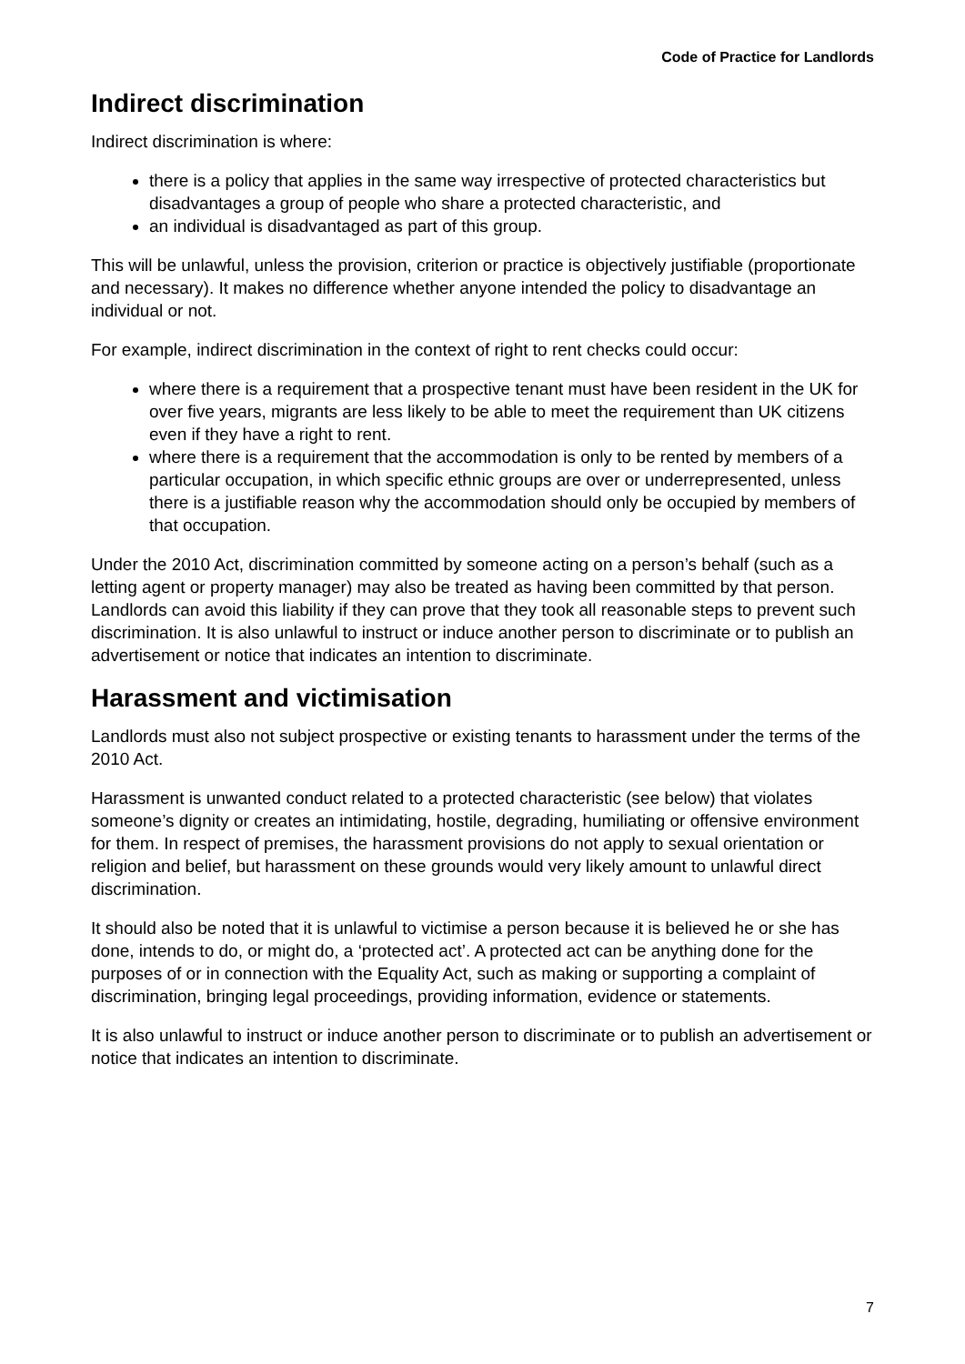Code of Practice for Landlords
Indirect discrimination
Indirect discrimination is where:
there is a policy that applies in the same way irrespective of protected characteristics but disadvantages a group of people who share a protected characteristic, and
an individual is disadvantaged as part of this group.
This will be unlawful, unless the provision, criterion or practice is objectively justifiable (proportionate and necessary). It makes no difference whether anyone intended the policy to disadvantage an individual or not.
For example, indirect discrimination in the context of right to rent checks could occur:
where there is a requirement that a prospective tenant must have been resident in the UK for over five years, migrants are less likely to be able to meet the requirement than UK citizens even if they have a right to rent.
where there is a requirement that the accommodation is only to be rented by members of a particular occupation, in which specific ethnic groups are over or underrepresented, unless there is a justifiable reason why the accommodation should only be occupied by members of that occupation.
Under the 2010 Act, discrimination committed by someone acting on a person’s behalf (such as a letting agent or property manager) may also be treated as having been committed by that person. Landlords can avoid this liability if they can prove that they took all reasonable steps to prevent such discrimination. It is also unlawful to instruct or induce another person to discriminate or to publish an advertisement or notice that indicates an intention to discriminate.
Harassment and victimisation
Landlords must also not subject prospective or existing tenants to harassment under the terms of the 2010 Act.
Harassment is unwanted conduct related to a protected characteristic (see below) that violates someone’s dignity or creates an intimidating, hostile, degrading, humiliating or offensive environment for them. In respect of premises, the harassment provisions do not apply to sexual orientation or religion and belief, but harassment on these grounds would very likely amount to unlawful direct discrimination.
It should also be noted that it is unlawful to victimise a person because it is believed he or she has done, intends to do, or might do, a ‘protected act’. A protected act can be anything done for the purposes of or in connection with the Equality Act, such as making or supporting a complaint of discrimination, bringing legal proceedings, providing information, evidence or statements.
It is also unlawful to instruct or induce another person to discriminate or to publish an advertisement or notice that indicates an intention to discriminate.
7